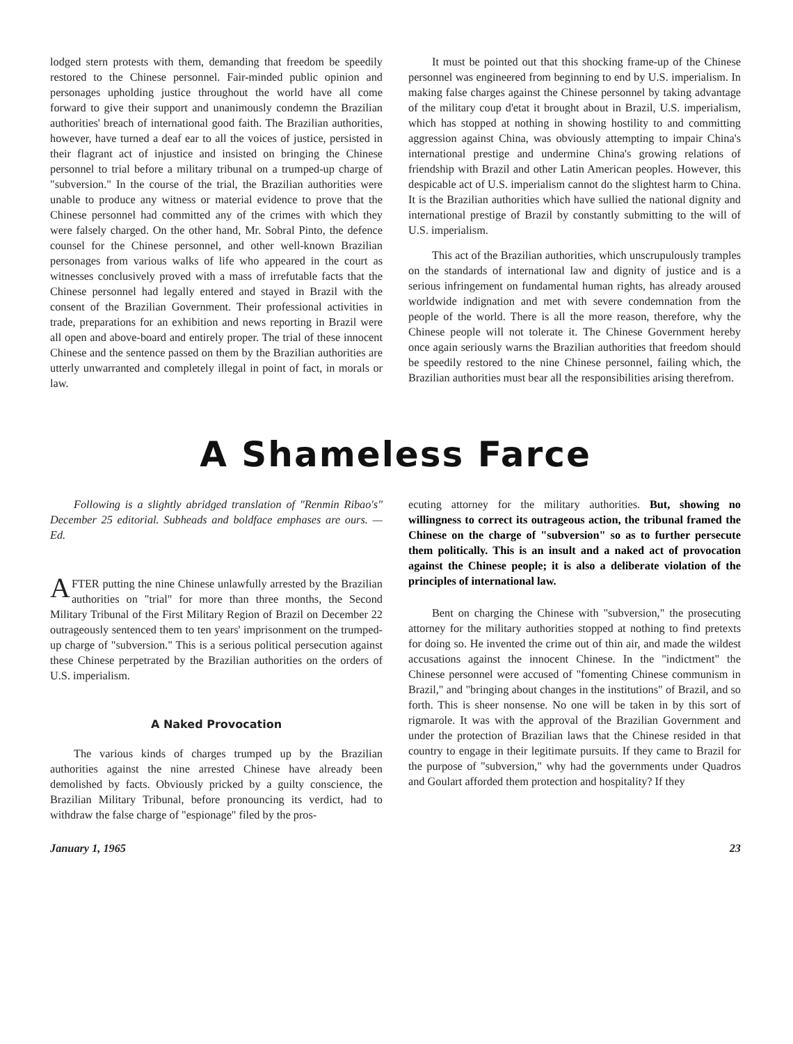lodged stern protests with them, demanding that freedom be speedily restored to the Chinese personnel. Fair-minded public opinion and personages upholding justice throughout the world have all come forward to give their support and unanimously condemn the Brazilian authorities' breach of international good faith. The Brazilian authorities, however, have turned a deaf ear to all the voices of justice, persisted in their flagrant act of injustice and insisted on bringing the Chinese personnel to trial before a military tribunal on a trumped-up charge of "subversion." In the course of the trial, the Brazilian authorities were unable to produce any witness or material evidence to prove that the Chinese personnel had committed any of the crimes with which they were falsely charged. On the other hand, Mr. Sobral Pinto, the defence counsel for the Chinese personnel, and other well-known Brazilian personages from various walks of life who appeared in the court as witnesses conclusively proved with a mass of irrefutable facts that the Chinese personnel had legally entered and stayed in Brazil with the consent of the Brazilian Government. Their professional activities in trade, preparations for an exhibition and news reporting in Brazil were all open and above-board and entirely proper. The trial of these innocent Chinese and the sentence passed on them by the Brazilian authorities are utterly unwarranted and completely illegal in point of fact, in morals or law.
It must be pointed out that this shocking frame-up of the Chinese personnel was engineered from beginning to end by U.S. imperialism. In making false charges against the Chinese personnel by taking advantage of the military coup d'etat it brought about in Brazil, U.S. imperialism, which has stopped at nothing in showing hostility to and committing aggression against China, was obviously attempting to impair China's international prestige and undermine China's growing relations of friendship with Brazil and other Latin American peoples. However, this despicable act of U.S. imperialism cannot do the slightest harm to China. It is the Brazilian authorities which have sullied the national dignity and international prestige of Brazil by constantly submitting to the will of U.S. imperialism.
This act of the Brazilian authorities, which unscrupulously tramples on the standards of international law and dignity of justice and is a serious infringement on fundamental human rights, has already aroused worldwide indignation and met with severe condemnation from the people of the world. There is all the more reason, therefore, why the Chinese people will not tolerate it. The Chinese Government hereby once again seriously warns the Brazilian authorities that freedom should be speedily restored to the nine Chinese personnel, failing which, the Brazilian authorities must bear all the responsibilities arising therefrom.
A Shameless Farce
Following is a slightly abridged translation of "Renmin Ribao's" December 25 editorial. Subheads and boldface emphases are ours. — Ed.
AFTER putting the nine Chinese unlawfully arrested by the Brazilian authorities on "trial" for more than three months, the Second Military Tribunal of the First Military Region of Brazil on December 22 outrageously sentenced them to ten years' imprisonment on the trumped-up charge of "subversion." This is a serious political persecution against these Chinese perpetrated by the Brazilian authorities on the orders of U.S. imperialism.
A Naked Provocation
The various kinds of charges trumped up by the Brazilian authorities against the nine arrested Chinese have already been demolished by facts. Obviously pricked by a guilty conscience, the Brazilian Military Tribunal, before pronouncing its verdict, had to withdraw the false charge of "espionage" filed by the pros-
ecuting attorney for the military authorities. But, showing no willingness to correct its outrageous action, the tribunal framed the Chinese on the charge of "subversion" so as to further persecute them politically. This is an insult and a naked act of provocation against the Chinese people; it is also a deliberate violation of the principles of international law.
Bent on charging the Chinese with "subversion," the prosecuting attorney for the military authorities stopped at nothing to find pretexts for doing so. He invented the crime out of thin air, and made the wildest accusations against the innocent Chinese. In the "indictment" the Chinese personnel were accused of "fomenting Chinese communism in Brazil," and "bringing about changes in the institutions" of Brazil, and so forth. This is sheer nonsense. No one will be taken in by this sort of rigmarole. It was with the approval of the Brazilian Government and under the protection of Brazilian laws that the Chinese resided in that country to engage in their legitimate pursuits. If they came to Brazil for the purpose of "subversion," why had the governments under Quadros and Goulart afforded them protection and hospitality? If they
January 1, 1965 23